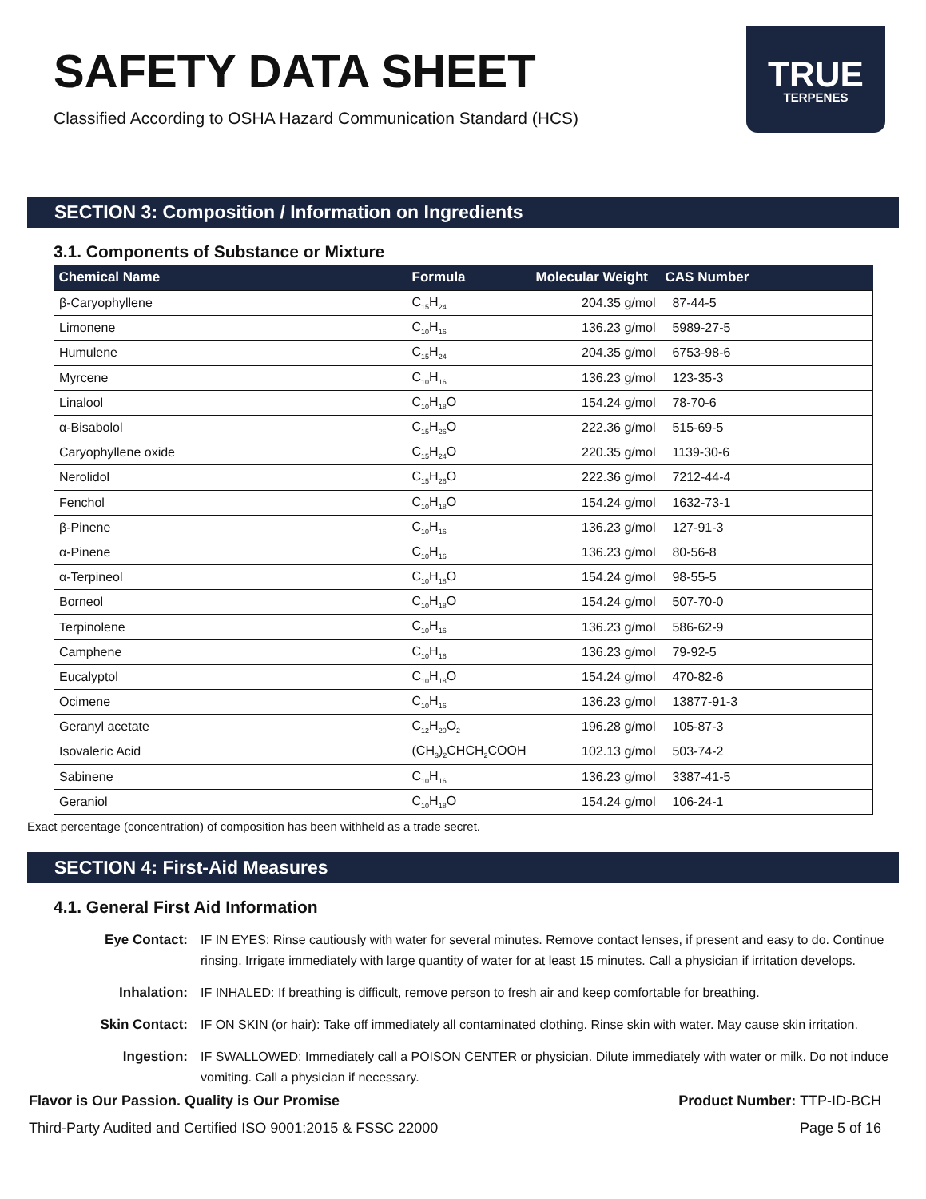SAFETY DATA SHEET
Classified According to OSHA Hazard Communication Standard (HCS)
TRUE
TERPENES
SECTION 3: Composition / Information on Ingredients
3.1. Components of Substance or Mixture
| Chemical Name | Formula | Molecular Weight | CAS Number |
| --- | --- | --- | --- |
| β-Caryophyllene | C<sub>15</sub>H<sub>24</sub> | 204.35 g/mol | 87-44-5 |
| Limonene | C<sub>10</sub>H<sub>16</sub> | 136.23 g/mol | 5989-27-5 |
| Humulene | C<sub>15</sub>H<sub>24</sub> | 204.35 g/mol | 6753-98-6 |
| Myrcene | C<sub>10</sub>H<sub>16</sub> | 136.23 g/mol | 123-35-3 |
| Linalool | C<sub>10</sub>H<sub>18</sub>O | 154.24 g/mol | 78-70-6 |
| α-Bisabolol | C<sub>15</sub>H<sub>26</sub>O | 222.36 g/mol | 515-69-5 |
| Caryophyllene oxide | C<sub>15</sub>H<sub>24</sub>O | 220.35 g/mol | 1139-30-6 |
| Nerolidol | C<sub>15</sub>H<sub>26</sub>O | 222.36 g/mol | 7212-44-4 |
| Fenchol | C<sub>10</sub>H<sub>18</sub>O | 154.24 g/mol | 1632-73-1 |
| β-Pinene | C<sub>10</sub>H<sub>16</sub> | 136.23 g/mol | 127-91-3 |
| α-Pinene | C<sub>10</sub>H<sub>16</sub> | 136.23 g/mol | 80-56-8 |
| α-Terpineol | C<sub>10</sub>H<sub>18</sub>O | 154.24 g/mol | 98-55-5 |
| Borneol | C<sub>10</sub>H<sub>18</sub>O | 154.24 g/mol | 507-70-0 |
| Terpinolene | C<sub>10</sub>H<sub>16</sub> | 136.23 g/mol | 586-62-9 |
| Camphene | C<sub>10</sub>H<sub>16</sub> | 136.23 g/mol | 79-92-5 |
| Eucalyptol | C<sub>10</sub>H<sub>18</sub>O | 154.24 g/mol | 470-82-6 |
| Ocimene | C<sub>10</sub>H<sub>16</sub> | 136.23 g/mol | 13877-91-3 |
| Geranyl acetate | C<sub>12</sub>H<sub>20</sub>O<sub>2</sub> | 196.28 g/mol | 105-87-3 |
| Isovaleric Acid | (CH<sub>3</sub>)<sub>2</sub>CHCH<sub>2</sub>COOH | 102.13 g/mol | 503-74-2 |
| Sabinene | C<sub>10</sub>H<sub>16</sub> | 136.23 g/mol | 3387-41-5 |
| Geraniol | C<sub>10</sub>H<sub>18</sub>O | 154.24 g/mol | 106-24-1 |
Exact percentage (concentration) of composition has been withheld as a trade secret.
SECTION 4: First-Aid Measures
4.1. General First Aid Information
Eye Contact:
IF IN EYES: Rinse cautiously with water for several minutes. Remove contact lenses, if present and easy to do. Continue rinsing. Irrigate immediately with large quantity of water for at least 15 minutes. Call a physician if irritation develops.
Inhalation:
IF INHALED: If breathing is difficult, remove person to fresh air and keep comfortable for breathing.
Skin Contact:
IF ON SKIN (or hair): Take off immediately all contaminated clothing. Rinse skin with water. May cause skin irritation.
Ingestion:
IF SWALLOWED: Immediately call a POISON CENTER or physician. Dilute immediately with water or milk. Do not induce vomiting. Call a physician if necessary.
Flavor is Our Passion. Quality is Our Promise
Third-Party Audited and Certified ISO 9001:2015 & FSSC 22000
Product Number: TTP-ID-BCH
Page 5 of 16